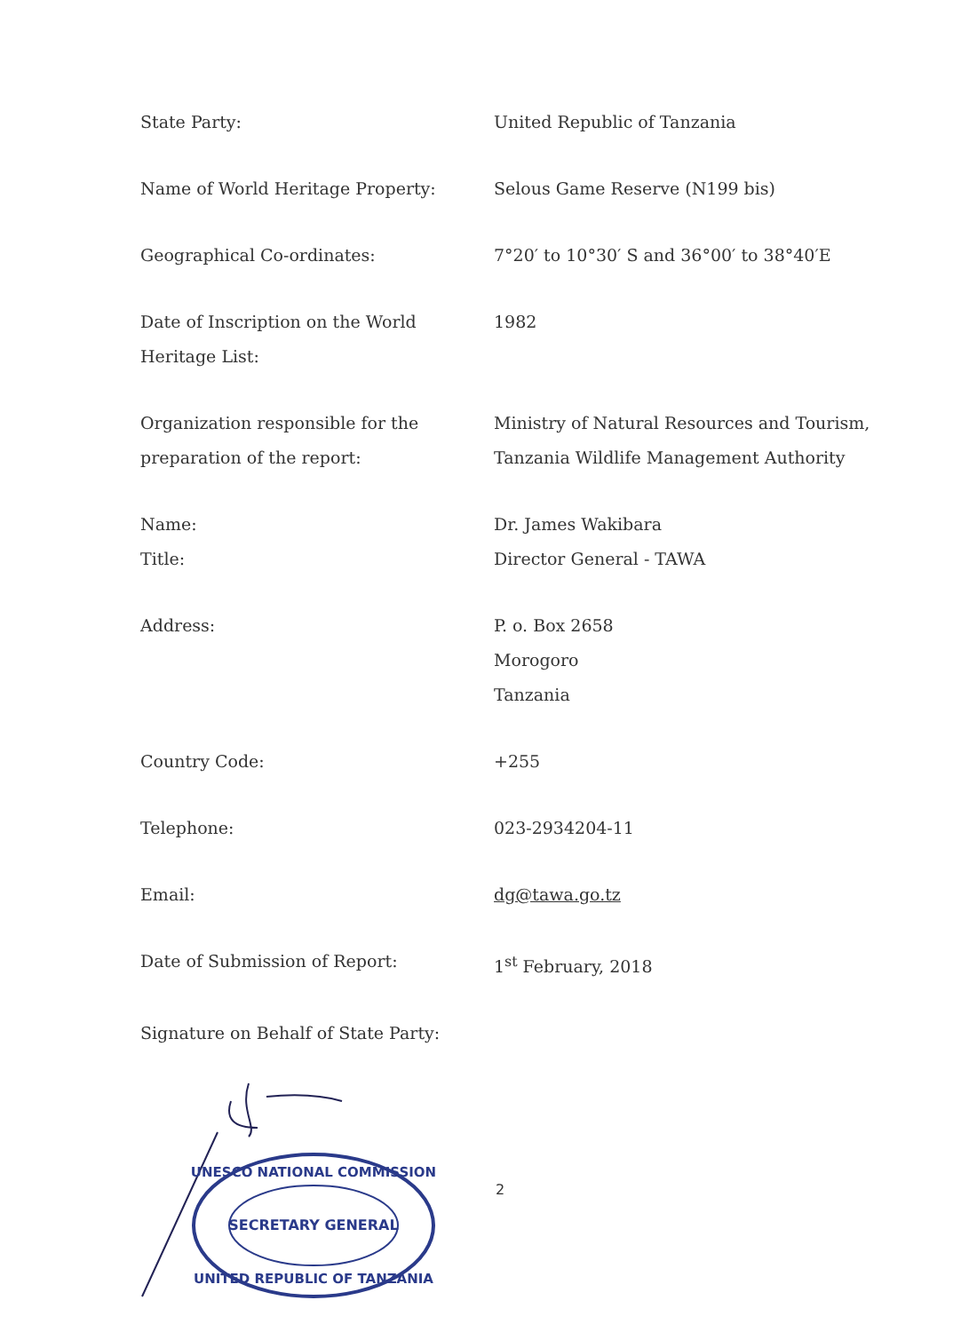| State Party: | United Republic of Tanzania |
| Name of World Heritage Property: | Selous Game Reserve (N199 bis) |
| Geographical Co-ordinates: | 7°20′ to 10°30′ S and 36°00′ to 38°40′E |
| Date of Inscription on the World Heritage List: | 1982 |
| Organization responsible for the preparation of the report: | Ministry of Natural Resources and Tourism, Tanzania Wildlife Management Authority |
| Name: Title: | Dr. James Wakibara Director General - TAWA |
| Address: | P. o. Box 2658 Morogoro Tanzania |
| Country Code: | +255 |
| Telephone: | 023-2934204-11 |
| Email: | dg@tawa.go.tz |
| Date of Submission of Report: | 1<sup>st</sup> February, 2018 |
| Signature on Behalf of State Party: | |
SECRETARY GENERAL
UNESCO NATIONAL COMMISSION
UNITED REPUBLIC OF TANZANIA
2